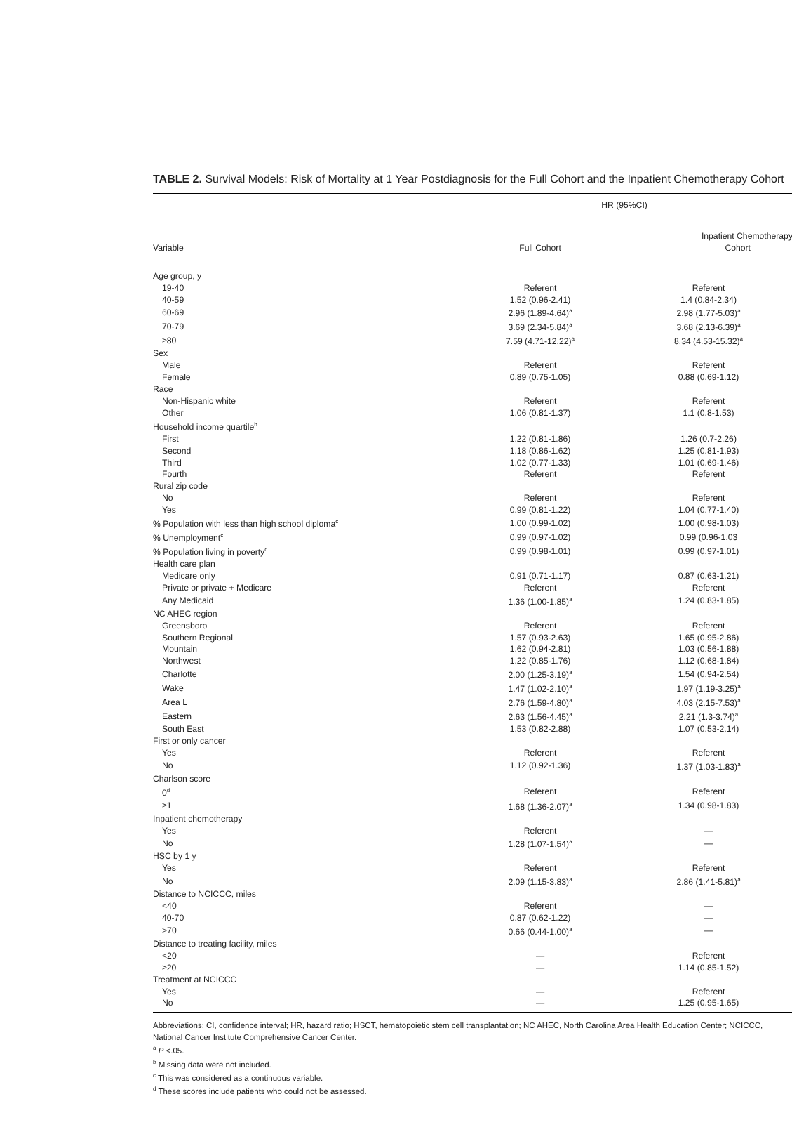TABLE 2. Survival Models: Risk of Mortality at 1 Year Postdiagnosis for the Full Cohort and the Inpatient Chemotherapy Cohort
| | HR (95%CI) | |
| --- | --- | --- |
| Variable | Full Cohort | Inpatient Chemotherapy Cohort |
| Age group, y | | |
| 19-40 | Referent | Referent |
| 40-59 | 1.52 (0.96-2.41) | 1.4 (0.84-2.34) |
| 60-69 | 2.96 (1.89-4.64)<sup>a</sup> | 2.98 (1.77-5.03)<sup>a</sup> |
| 70-79 | 3.69 (2.34-5.84)<sup>a</sup> | 3.68 (2.13-6.39)<sup>a</sup> |
| ≥80 | 7.59 (4.71-12.22)<sup>a</sup> | 8.34 (4.53-15.32)<sup>a</sup> |
| Sex | | |
| Male | Referent | Referent |
| Female | 0.89 (0.75-1.05) | 0.88 (0.69-1.12) |
| Race | | |
| Non-Hispanic white | Referent | Referent |
| Other | 1.06 (0.81-1.37) | 1.1 (0.8-1.53) |
| Household income quartile<sup>b</sup> | | |
| First | 1.22 (0.81-1.86) | 1.26 (0.7-2.26) |
| Second | 1.18 (0.86-1.62) | 1.25 (0.81-1.93) |
| Third | 1.02 (0.77-1.33) | 1.01 (0.69-1.46) |
| Fourth | Referent | Referent |
| Rural zip code | | |
| No | Referent | Referent |
| Yes | 0.99 (0.81-1.22) | 1.04 (0.77-1.40) |
| % Population with less than high school diploma<sup>c</sup> | 1.00 (0.99-1.02) | 1.00 (0.98-1.03) |
| % Unemployment<sup>c</sup> | 0.99 (0.97-1.02) | 0.99 (0.96-1.03 |
| % Population living in poverty<sup>c</sup> | 0.99 (0.98-1.01) | 0.99 (0.97-1.01) |
| Health care plan | | |
| Medicare only | 0.91 (0.71-1.17) | 0.87 (0.63-1.21) |
| Private or private + Medicare | Referent | Referent |
| Any Medicaid | 1.36 (1.00-1.85)<sup>a</sup> | 1.24 (0.83-1.85) |
| NC AHEC region | | |
| Greensboro | Referent | Referent |
| Southern Regional | 1.57 (0.93-2.63) | 1.65 (0.95-2.86) |
| Mountain | 1.62 (0.94-2.81) | 1.03 (0.56-1.88) |
| Northwest | 1.22 (0.85-1.76) | 1.12 (0.68-1.84) |
| Charlotte | 2.00 (1.25-3.19)<sup>a</sup> | 1.54 (0.94-2.54) |
| Wake | 1.47 (1.02-2.10)<sup>a</sup> | 1.97 (1.19-3.25)<sup>a</sup> |
| Area L | 2.76 (1.59-4.80)<sup>a</sup> | 4.03 (2.15-7.53)<sup>a</sup> |
| Eastern | 2.63 (1.56-4.45)<sup>a</sup> | 2.21 (1.3-3.74)<sup>a</sup> |
| South East | 1.53 (0.82-2.88) | 1.07 (0.53-2.14) |
| First or only cancer | | |
| Yes | Referent | Referent |
| No | 1.12 (0.92-1.36) | 1.37 (1.03-1.83)<sup>a</sup> |
| Charlson score | | |
| 0<sup>d</sup> | Referent | Referent |
| ≥1 | 1.68 (1.36-2.07)<sup>a</sup> | 1.34 (0.98-1.83) |
| Inpatient chemotherapy | | |
| Yes | Referent | — |
| No | 1.28 (1.07-1.54)<sup>a</sup> | — |
| HSC by 1 y | | |
| Yes | Referent | Referent |
| No | 2.09 (1.15-3.83)<sup>a</sup> | 2.86 (1.41-5.81)<sup>a</sup> |
| Distance to NCICCC, miles | | |
| <40 | Referent | — |
| 40-70 | 0.87 (0.62-1.22) | — |
| >70 | 0.66 (0.44-1.00)<sup>a</sup> | — |
| Distance to treating facility, miles | | |
| <20 | — | Referent |
| ≥20 | — | 1.14 (0.85-1.52) |
| Treatment at NCICCC | | |
| Yes | — | Referent |
| No | — | 1.25 (0.95-1.65) |
Abbreviations: CI, confidence interval; HR, hazard ratio; HSCT, hematopoietic stem cell transplantation; NC AHEC, North Carolina Area Health Education Center; NCICCC, National Cancer Institute Comprehensive Cancer Center.
<sup>a</sup> P <.05.
<sup>b</sup> Missing data were not included.
<sup>c</sup> This was considered as a continuous variable.
<sup>d</sup> These scores include patients who could not be assessed.